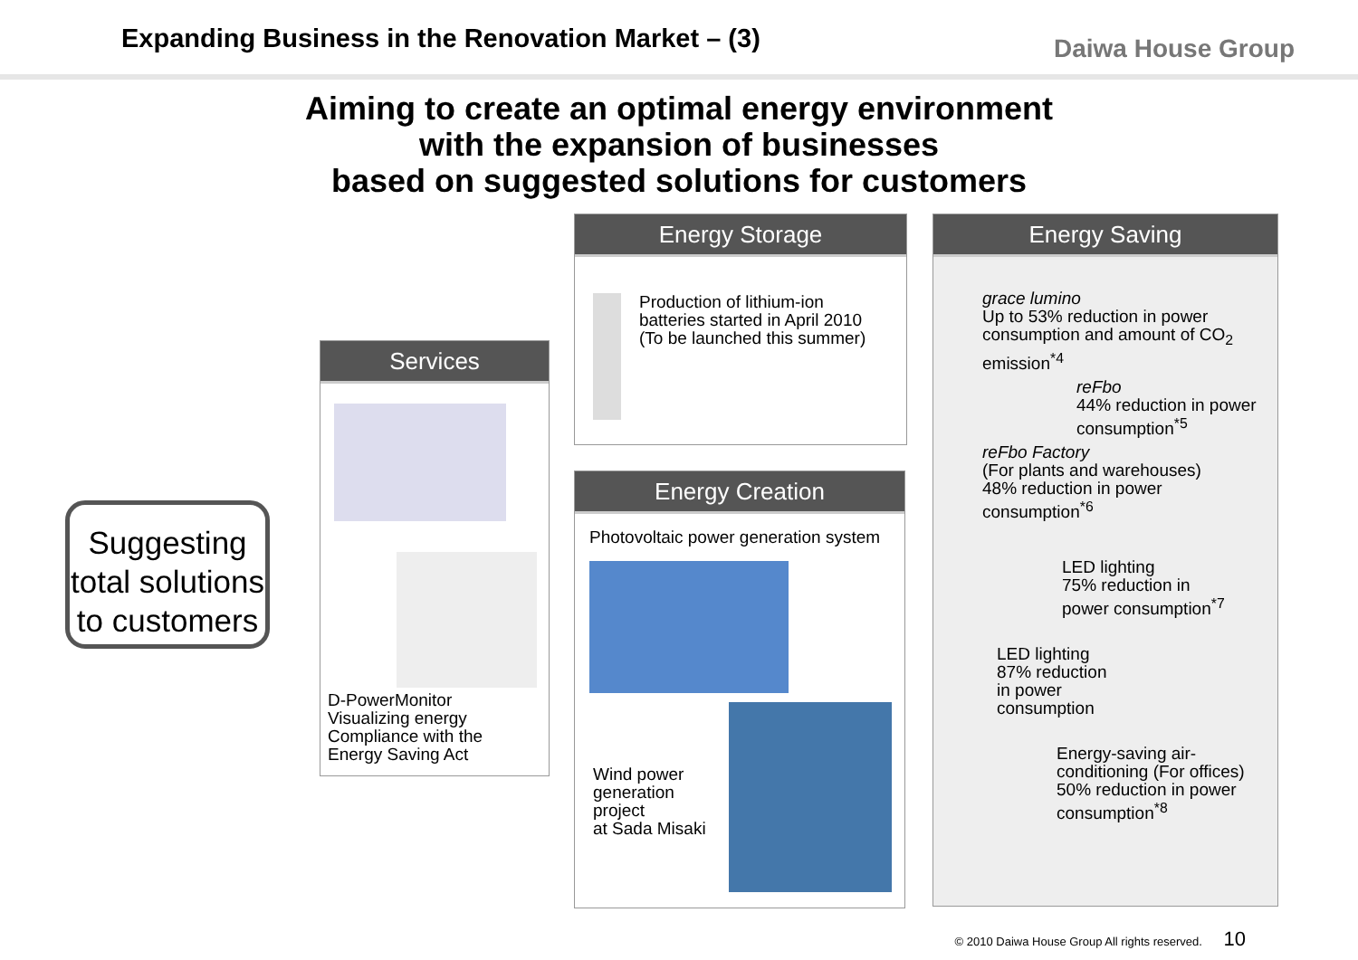Expanding Business in the Renovation Market – (3)
Daiwa House Group
Aiming to create an optimal energy environment
with the expansion of businesses
based on suggested solutions for customers
Suggesting total solutions to customers
Services
D-PowerMonitor
Visualizing energy
Compliance with the Energy Saving Act
Energy Storage
Production of lithium-ion batteries started in April 2010 (To be launched this summer)
Energy Creation
Photovoltaic power generation system
Wind power
generation
project
at Sada Misaki
Energy Saving
grace lumino
Up to 53% reduction in power consumption and amount of CO<sub>2</sub> emission<sup>*4</sup>
reFbo
44% reduction in power consumption<sup>*5</sup>
reFbo Factory
(For plants and warehouses)
48% reduction in power consumption<sup>*6</sup>
LED lighting
75% reduction in
power consumption<sup>*7</sup>
LED lighting
87% reduction
in power
consumption
Energy-saving air-conditioning (For offices)
50% reduction in power consumption<sup>*8</sup>
© 2010 Daiwa House Group All rights reserved. 10